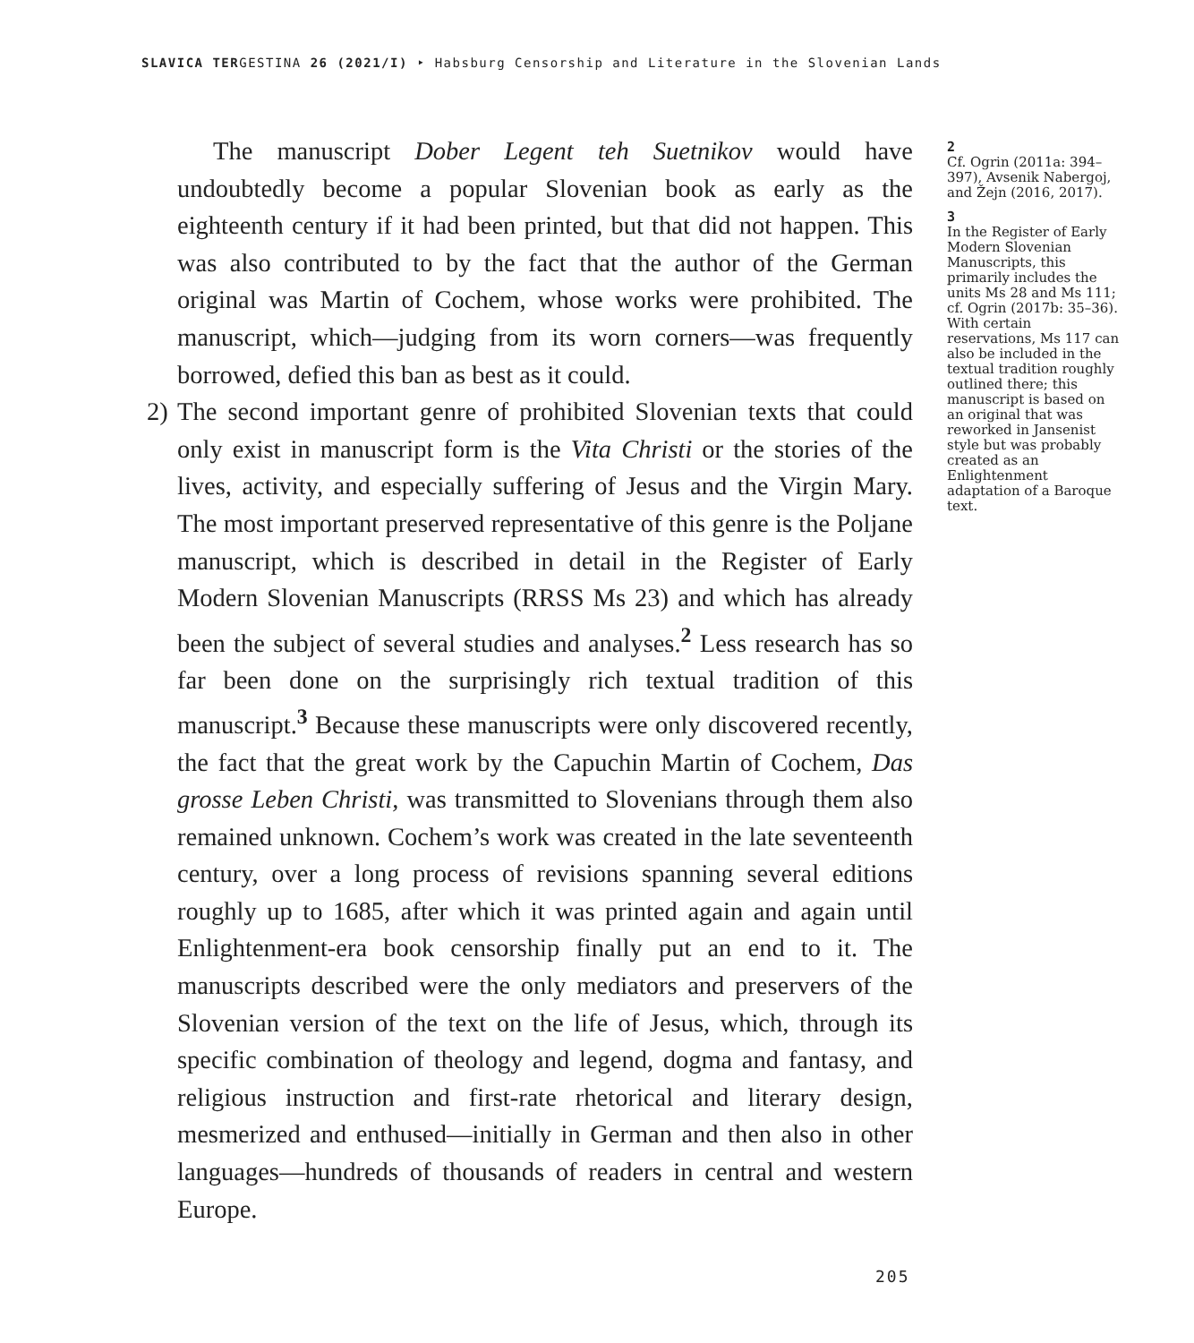SLAVICA TERGESTINA 26 (2021/I) ‣ Habsburg Censorship and Literature in the Slovenian Lands
The manuscript Dober Legent teh Suetnikov would have undoubtedly become a popular Slovenian book as early as the eighteenth century if it had been printed, but that did not happen. This was also contributed to by the fact that the author of the German original was Martin of Cochem, whose works were prohibited. The manuscript, which—judging from its worn corners—was frequently borrowed, defied this ban as best as it could.
2)
The second important genre of prohibited Slovenian texts that could only exist in manuscript form is the Vita Christi or the stories of the lives, activity, and especially suffering of Jesus and the Virgin Mary. The most important preserved representative of this genre is the Poljane manuscript, which is described in detail in the Register of Early Modern Slovenian Manuscripts (RRSS Ms 23) and which has already been the subject of several studies and analyses.<sup>2</sup> Less research has so far been done on the surprisingly rich textual tradition of this manuscript.<sup>3</sup> Because these manuscripts were only discovered recently, the fact that the great work by the Capuchin Martin of Cochem, Das grosse Leben Christi, was transmitted to Slovenians through them also remained unknown. Cochem’s work was created in the late seventeenth century, over a long process of revisions spanning several editions roughly up to 1685, after which it was printed again and again until Enlightenment-era book censorship finally put an end to it. The manuscripts described were the only mediators and preservers of the Slovenian version of the text on the life of Jesus, which, through its specific combination of theology and legend, dogma and fantasy, and religious instruction and first-rate rhetorical and literary design, mesmerized and enthused—initially in German and then also in other languages—hundreds of thousands of readers in central and western Europe.
2
Cf. Ogrin (2011a: 394–397), Avsenik Nabergoj, and Žejn (2016, 2017).
3
In the Register of Early Modern Slovenian Manuscripts, this primarily includes the units Ms 28 and Ms 111; cf. Ogrin (2017b: 35–36). With certain reservations, Ms 117 can also be included in the textual tradition roughly outlined there; this manuscript is based on an original that was reworked in Jansenist style but was probably created as an Enlightenment adaptation of a Baroque text.
205